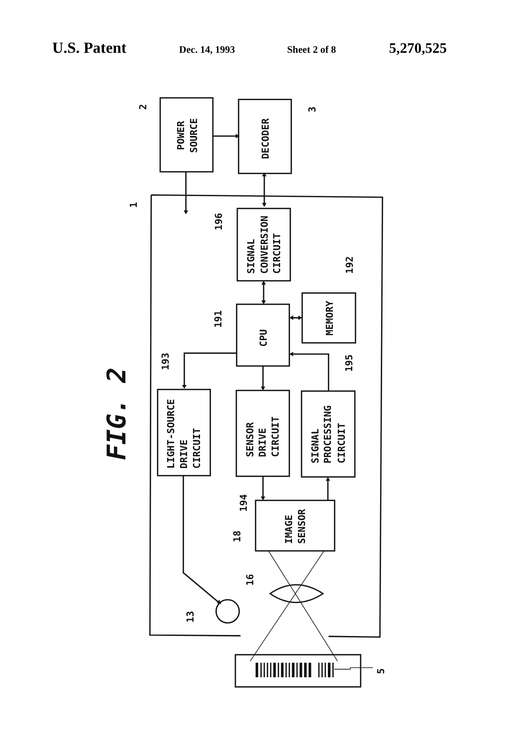U.S. Patent
Dec. 14, 1993 Sheet 2 of 8
5,270,525
POWER
SOURCE
DECODER
SIGNAL
CONVERSION
CIRCUIT
CPU
MEMORY
LIGHT-SOURCE
DRIVE
CIRCUIT
SENSOR
DRIVE
CIRCUIT
SIGNAL
PROCESSING
CIRCUIT
IMAGE
SENSOR
2
3
1
196
192
191
193
195
194
18
16
13
5
FIG. 2